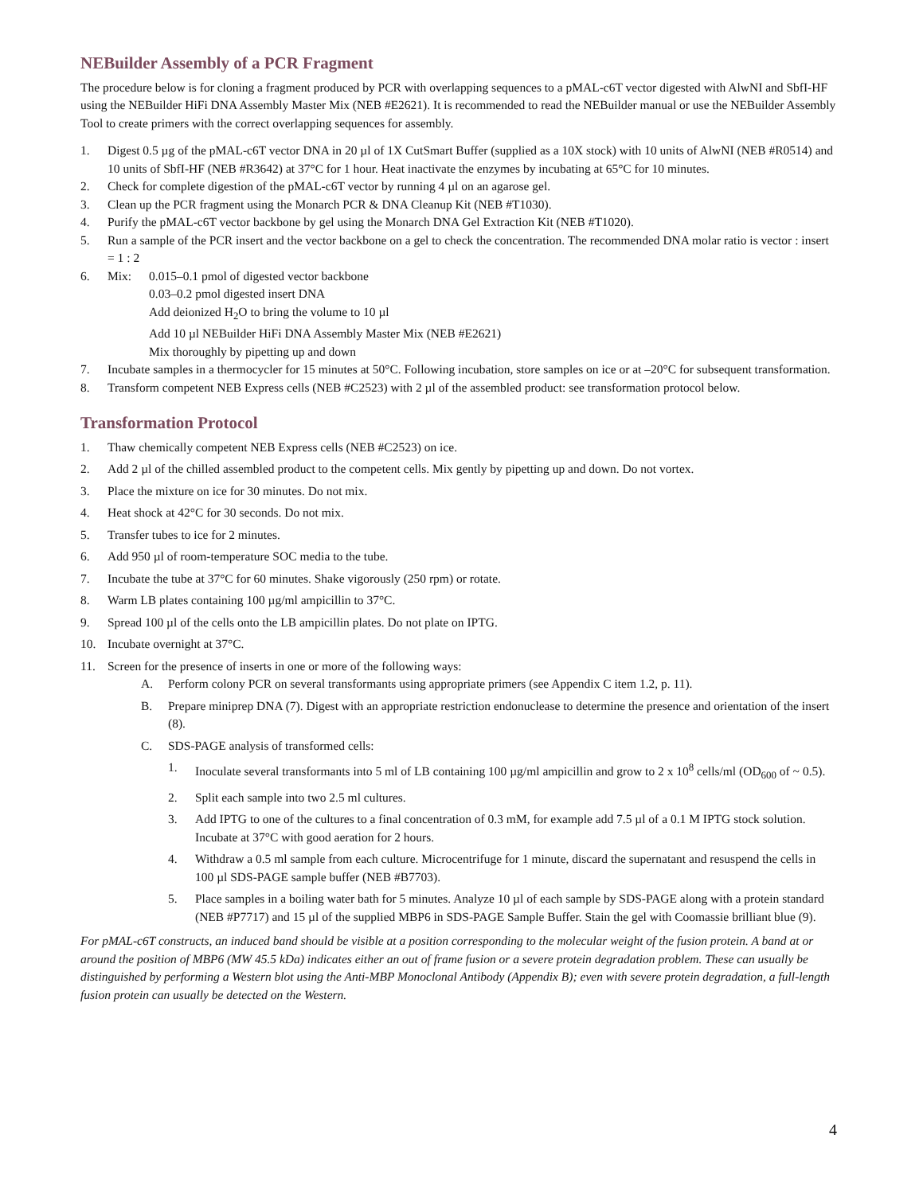NEBuilder Assembly of a PCR Fragment
The procedure below is for cloning a fragment produced by PCR with overlapping sequences to a pMAL-c6T vector digested with AlwNI and SbfI-HF using the NEBuilder HiFi DNA Assembly Master Mix (NEB #E2621). It is recommended to read the NEBuilder manual or use the NEBuilder Assembly Tool to create primers with the correct overlapping sequences for assembly.
1. Digest 0.5 µg of the pMAL-c6T vector DNA in 20 µl of 1X CutSmart Buffer (supplied as a 10X stock) with 10 units of AlwNI (NEB #R0514) and 10 units of SbfI-HF (NEB #R3642) at 37°C for 1 hour. Heat inactivate the enzymes by incubating at 65°C for 10 minutes.
2. Check for complete digestion of the pMAL-c6T vector by running 4 µl on an agarose gel.
3. Clean up the PCR fragment using the Monarch PCR & DNA Cleanup Kit (NEB #T1030).
4. Purify the pMAL-c6T vector backbone by gel using the Monarch DNA Gel Extraction Kit (NEB #T1020).
5. Run a sample of the PCR insert and the vector backbone on a gel to check the concentration. The recommended DNA molar ratio is vector : insert = 1 : 2
6. Mix: 0.015–0.1 pmol of digested vector backbone
0.03–0.2 pmol digested insert DNA
Add deionized H<sub>2</sub>O to bring the volume to 10 µl
Add 10 µl NEBuilder HiFi DNA Assembly Master Mix (NEB #E2621)
Mix thoroughly by pipetting up and down
7. Incubate samples in a thermocycler for 15 minutes at 50°C. Following incubation, store samples on ice or at –20°C for subsequent transformation.
8. Transform competent NEB Express cells (NEB #C2523) with 2 µl of the assembled product: see transformation protocol below.
Transformation Protocol
1. Thaw chemically competent NEB Express cells (NEB #C2523) on ice.
2. Add 2 µl of the chilled assembled product to the competent cells. Mix gently by pipetting up and down. Do not vortex.
3. Place the mixture on ice for 30 minutes. Do not mix.
4. Heat shock at 42°C for 30 seconds. Do not mix.
5. Transfer tubes to ice for 2 minutes.
6. Add 950 µl of room-temperature SOC media to the tube.
7. Incubate the tube at 37°C for 60 minutes. Shake vigorously (250 rpm) or rotate.
8. Warm LB plates containing 100 µg/ml ampicillin to 37°C.
9. Spread 100 µl of the cells onto the LB ampicillin plates. Do not plate on IPTG.
10. Incubate overnight at 37°C.
11. Screen for the presence of inserts in one or more of the following ways:
A. Perform colony PCR on several transformants using appropriate primers (see Appendix C item 1.2, p. 11).
B. Prepare miniprep DNA (7). Digest with an appropriate restriction endonuclease to determine the presence and orientation of the insert (8).
C. SDS-PAGE analysis of transformed cells:
1. Inoculate several transformants into 5 ml of LB containing 100 µg/ml ampicillin and grow to 2 x 10<sup>8</sup> cells/ml (OD<sub>600</sub> of ~ 0.5).
2. Split each sample into two 2.5 ml cultures.
3. Add IPTG to one of the cultures to a final concentration of 0.3 mM, for example add 7.5 µl of a 0.1 M IPTG stock solution. Incubate at 37°C with good aeration for 2 hours.
4. Withdraw a 0.5 ml sample from each culture. Microcentrifuge for 1 minute, discard the supernatant and resuspend the cells in 100 µl SDS-PAGE sample buffer (NEB #B7703).
5. Place samples in a boiling water bath for 5 minutes. Analyze 10 µl of each sample by SDS-PAGE along with a protein standard (NEB #P7717) and 15 µl of the supplied MBP6 in SDS-PAGE Sample Buffer. Stain the gel with Coomassie brilliant blue (9).
For pMAL-c6T constructs, an induced band should be visible at a position corresponding to the molecular weight of the fusion protein. A band at or around the position of MBP6 (MW 45.5 kDa) indicates either an out of frame fusion or a severe protein degradation problem. These can usually be distinguished by performing a Western blot using the Anti-MBP Monoclonal Antibody (Appendix B); even with severe protein degradation, a full-length fusion protein can usually be detected on the Western.
4